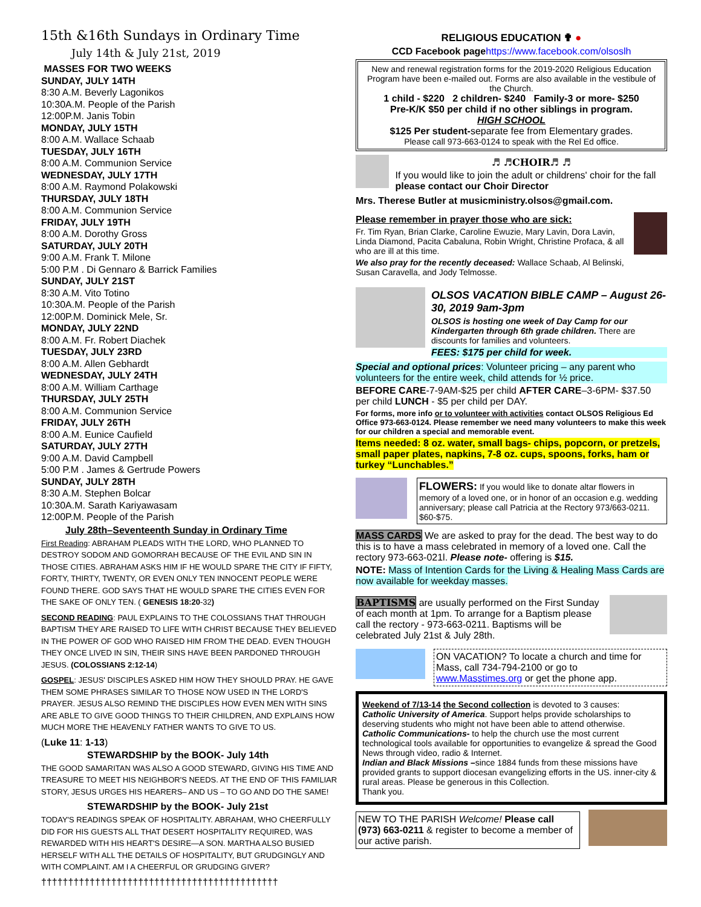15th &16th Sundays in Ordinary Time
July 14th & July 21st, 2019
MASSES FOR TWO WEEKS
SUNDAY, JULY 14TH
8:30 A.M. Beverly Lagonikos
10:30A.M. People of the Parish
12:00P.M. Janis Tobin
MONDAY, JULY 15TH
8:00 A.M. Wallace Schaab
TUESDAY, JULY 16TH
8:00 A.M. Communion Service
WEDNESDAY, JULY 17TH
8:00 A.M. Raymond Polakowski
THURSDAY, JULY 18TH
8:00 A.M. Communion Service
FRIDAY, JULY 19TH
8:00 A.M. Dorothy Gross
SATURDAY, JULY 20TH
9:00 A.M. Frank T. Milone
5:00 P.M . Di Gennaro & Barrick Families
SUNDAY, JULY 21ST
8:30 A.M. Vito Totino
10:30A.M. People of the Parish
12:00P.M. Dominick Mele, Sr.
MONDAY, JULY 22ND
8:00 A.M. Fr. Robert Diachek
TUESDAY, JULY 23RD
8:00 A.M. Allen Gebhardt
WEDNESDAY, JULY 24TH
8:00 A.M. William Carthage
THURSDAY, JULY 25TH
8:00 A.M. Communion Service
FRIDAY, JULY 26TH
8:00 A.M. Eunice Caufield
SATURDAY, JULY 27TH
9:00 A.M. David Campbell
5:00 P.M . James & Gertrude Powers
SUNDAY, JULY 28TH
8:30 A.M. Stephen Bolcar
10:30A.M. Sarath Kariyawasam
12:00P.M. People of the Parish
July 28th–Seventeenth Sunday in Ordinary Time
First Reading: ABRAHAM PLEADS WITH THE LORD, WHO PLANNED TO DESTROY SODOM AND GOMORRAH BECAUSE OF THE EVIL AND SIN IN THOSE CITIES. ABRAHAM ASKS HIM IF HE WOULD SPARE THE CITY IF FIFTY, FORTY, THIRTY, TWENTY, OR EVEN ONLY TEN INNOCENT PEOPLE WERE FOUND THERE. GOD SAYS THAT HE WOULD SPARE THE CITIES EVEN FOR THE SAKE OF ONLY TEN. ( GENESIS 18:20-32)
SECOND READING: PAUL EXPLAINS TO THE COLOSSIANS THAT THROUGH BAPTISM THEY ARE RAISED TO LIFE WITH CHRIST BECAUSE THEY BELIEVED IN THE POWER OF GOD WHO RAISED HIM FROM THE DEAD. EVEN THOUGH THEY ONCE LIVED IN SIN, THEIR SINS HAVE BEEN PARDONED THROUGH JESUS. (COLOSSIANS 2:12-14)
GOSPEL: JESUS' DISCIPLES ASKED HIM HOW THEY SHOULD PRAY. HE GAVE THEM SOME PHRASES SIMILAR TO THOSE NOW USED IN THE LORD'S PRAYER. JESUS ALSO REMIND THE DISCIPLES HOW EVEN MEN WITH SINS ARE ABLE TO GIVE GOOD THINGS TO THEIR CHILDREN, AND EXPLAINS HOW MUCH MORE THE HEAVENLY FATHER WANTS TO GIVE TO US.
(Luke 11: 1-13)
STEWARDSHIP by the BOOK- July 14th
THE GOOD SAMARITAN WAS ALSO A GOOD STEWARD, GIVING HIS TIME AND TREASURE TO MEET HIS NEIGHBOR'S NEEDS. AT THE END OF THIS FAMILIAR STORY, JESUS URGES HIS HEARERS– AND US – TO GO AND DO THE SAME!
STEWARDSHIP by the BOOK- July 21st
TODAY'S READINGS SPEAK OF HOSPITALITY. ABRAHAM, WHO CHEERFULLY DID FOR HIS GUESTS ALL THAT DESERT HOSPITALITY REQUIRED, WAS REWARDED WITH HIS HEART'S DESIRE—A SON. MARTHA ALSO BUSIED HERSELF WITH ALL THE DETAILS OF HOSPITALITY, BUT GRUDGINGLY AND WITH COMPLAINT. AM I A CHEERFUL OR GRUDGING GIVER?
††††††††††††††††††††††††††††††††††††††††††††
RELIGIOUS EDUCATION ✟ ●
CCD Facebook pagehttps://www.facebook.com/olsoslh
New and renewal registration forms for the 2019-2020 Religious Education Program have been e-mailed out. Forms are also available in the vestibule of the Church.
1 child - $220 2 children- $240 Family-3 or more- $250
Pre-K/K $50 per child if no other siblings in program.
HIGH SCHOOL
$125 Per student-separate fee from Elementary grades.
Please call 973-663-0124 to speak with the Rel Ed office.
♬ ♬CHOIR♬ ♬
If you would like to join the adult or childrens' choir for the fall please contact our Choir Director
Mrs. Therese Butler at musicministry.olsos@gmail.com.
Please remember in prayer those who are sick:
Fr. Tim Ryan, Brian Clarke, Caroline Ewuzie, Mary Lavin, Dora Lavin, Linda Diamond, Pacita Cabaluna, Robin Wright, Christine Profaca, & all who are ill at this time.
We also pray for the recently deceased: Wallace Schaab, Al Belinski, Susan Caravella, and Jody Telmosse.
OLSOS VACATION BIBLE CAMP – August 26-30, 2019 9am-3pm
OLSOS is hosting one week of Day Camp for our Kindergarten through 6th grade children. There are discounts for families and volunteers.
FEES: $175 per child for week.
Special and optional prices: Volunteer pricing – any parent who volunteers for the entire week, child attends for ½ price.
BEFORE CARE-7-9AM-$25 per child AFTER CARE–3-6PM- $37.50 per child LUNCH - $5 per child per DAY.
For forms, more info or to volunteer with activities contact OLSOS Religious Ed Office 973-663-0124. Please remember we need many volunteers to make this week for our children a special and memorable event.
Items needed: 8 oz. water, small bags- chips, popcorn, or pretzels, small paper plates, napkins, 7-8 oz. cups, spoons, forks, ham or turkey “Lunchables.”
FLOWERS: If you would like to donate altar flowers in memory of a loved one, or in honor of an occasion e.g. wedding anniversary; please call Patricia at the Rectory 973/663-0211. $60-$75.
MASS CARDS We are asked to pray for the dead. The best way to do this is to have a mass celebrated in memory of a loved one. Call the rectory 973-663-021l. Please note- offering is $15.
NOTE: Mass of Intention Cards for the Living & Healing Mass Cards are now available for weekday masses.
BAPTISMS are usually performed on the First Sunday of each month at 1pm. To arrange for a Baptism please call the rectory - 973-663-0211. Baptisms will be celebrated July 21st & July 28th.
ON VACATION? To locate a church and time for Mass, call 734-794-2100 or go to www.Masstimes.org or get the phone app.
Weekend of 7/13-14 the Second collection is devoted to 3 causes:
Catholic University of America. Support helps provide scholarships to deserving students who might not have been able to attend otherwise.
Catholic Communications- to help the church use the most current technological tools available for opportunities to evangelize & spread the Good News through video, radio & Internet.
Indian and Black Missions –since 1884 funds from these missions have provided grants to support diocesan evangelizing efforts in the US. inner-city & rural areas. Please be generous in this Collection.
Thank you.
NEW TO THE PARISH Welcome! Please call (973) 663-0211 & register to become a member of our active parish.